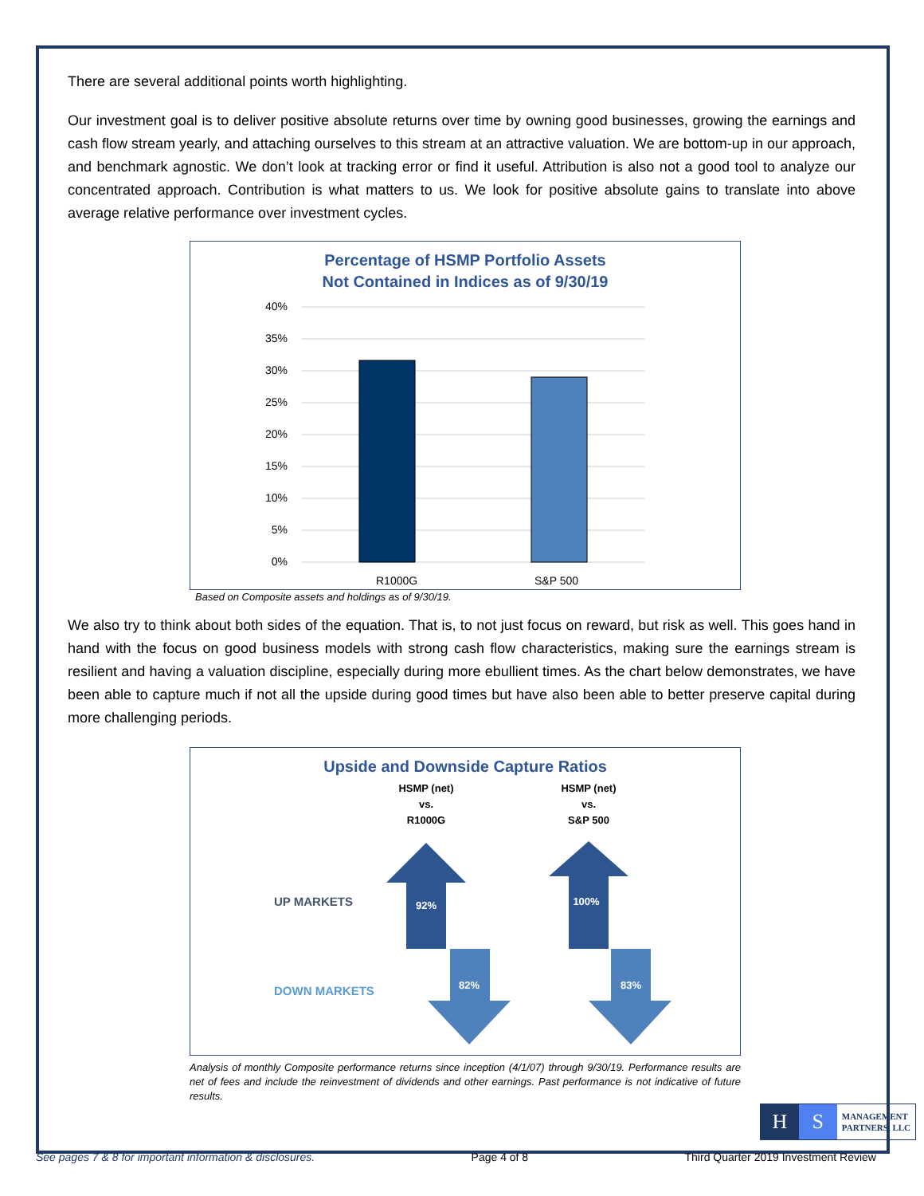There are several additional points worth highlighting.
Our investment goal is to deliver positive absolute returns over time by owning good businesses, growing the earnings and cash flow stream yearly, and attaching ourselves to this stream at an attractive valuation. We are bottom-up in our approach, and benchmark agnostic. We don’t look at tracking error or find it useful. Attribution is also not a good tool to analyze our concentrated approach. Contribution is what matters to us. We look for positive absolute gains to translate into above average relative performance over investment cycles.
Percentage of HSMP Portfolio Assets
Not Contained in Indices as of 9/30/19
40%
35%
30%
25%
20%
15%
10%
5%
0%
R1000G
S&P 500
Based on Composite assets and holdings as of 9/30/19.
We also try to think about both sides of the equation. That is, to not just focus on reward, but risk as well. This goes hand in hand with the focus on good business models with strong cash flow characteristics, making sure the earnings stream is resilient and having a valuation discipline, especially during more ebullient times. As the chart below demonstrates, we have been able to capture much if not all the upside during good times but have also been able to better preserve capital during more challenging periods.
Upside and Downside Capture Ratios
HSMP (net)
vs.
R1000G
HSMP (net)
vs.
S&P 500
92%
100%
82%
83%
UP MARKETS
DOWN MARKETS
Analysis of monthly Composite performance returns since inception (4/1/07) through 9/30/19. Performance results are net of fees and include the reinvestment of dividends and other earnings. Past performance is not indicative of future results.
H S MANAGEMENT
PARTNERS, LLC
See pages 7 & 8 for important information & disclosures. Page 4 of 8 Third Quarter 2019 Investment Review